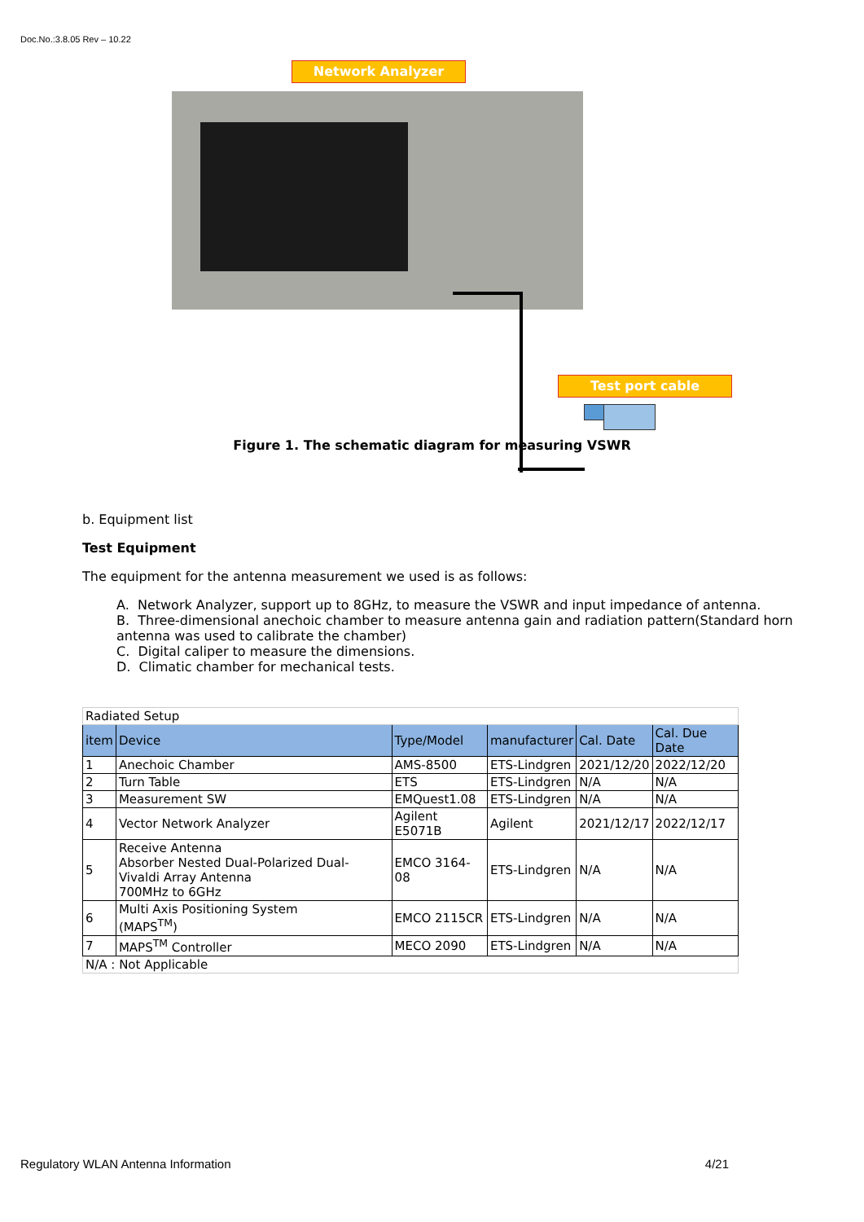Doc.No.:3.8.05 Rev – 10.22
Network Analyzer
Test port cable
Figure 1. The schematic diagram for measuring VSWR
b. Equipment list
Test Equipment
The equipment for the antenna measurement we used is as follows:
A. Network Analyzer, support up to 8GHz, to measure the VSWR and input impedance of antenna.
B. Three-dimensional anechoic chamber to measure antenna gain and radiation pattern(Standard horn antenna was used to calibrate the chamber)
C. Digital caliper to measure the dimensions.
D. Climatic chamber for mechanical tests.
| Radiated Setup | | | | | |
| item | Device | Type/Model | manufacturer | Cal. Date | Cal. Due Date |
| 1 | Anechoic Chamber | AMS-8500 | ETS-Lindgren | 2021/12/20 | 2022/12/20 |
| 2 | Turn Table | ETS | ETS-Lindgren | N/A | N/A |
| 3 | Measurement SW | EMQuest1.08 | ETS-Lindgren | N/A | N/A |
| 4 | Vector Network Analyzer | Agilent E5071B | Agilent | 2021/12/17 | 2022/12/17 |
| 5 | Receive Antenna Absorber Nested Dual-Polarized Dual-Vivaldi Array Antenna 700MHz to 6GHz | EMCO 3164-08 | ETS-Lindgren | N/A | N/A |
| 6 | Multi Axis Positioning System (MAPS<sup>TM</sup>) | EMCO 2115CR | ETS-Lindgren | N/A | N/A |
| 7 | MAPS<sup>TM</sup> Controller | MECO 2090 | ETS-Lindgren | N/A | N/A |
| N/A : Not Applicable | | | | | |
Regulatory WLAN Antenna Information 4/21